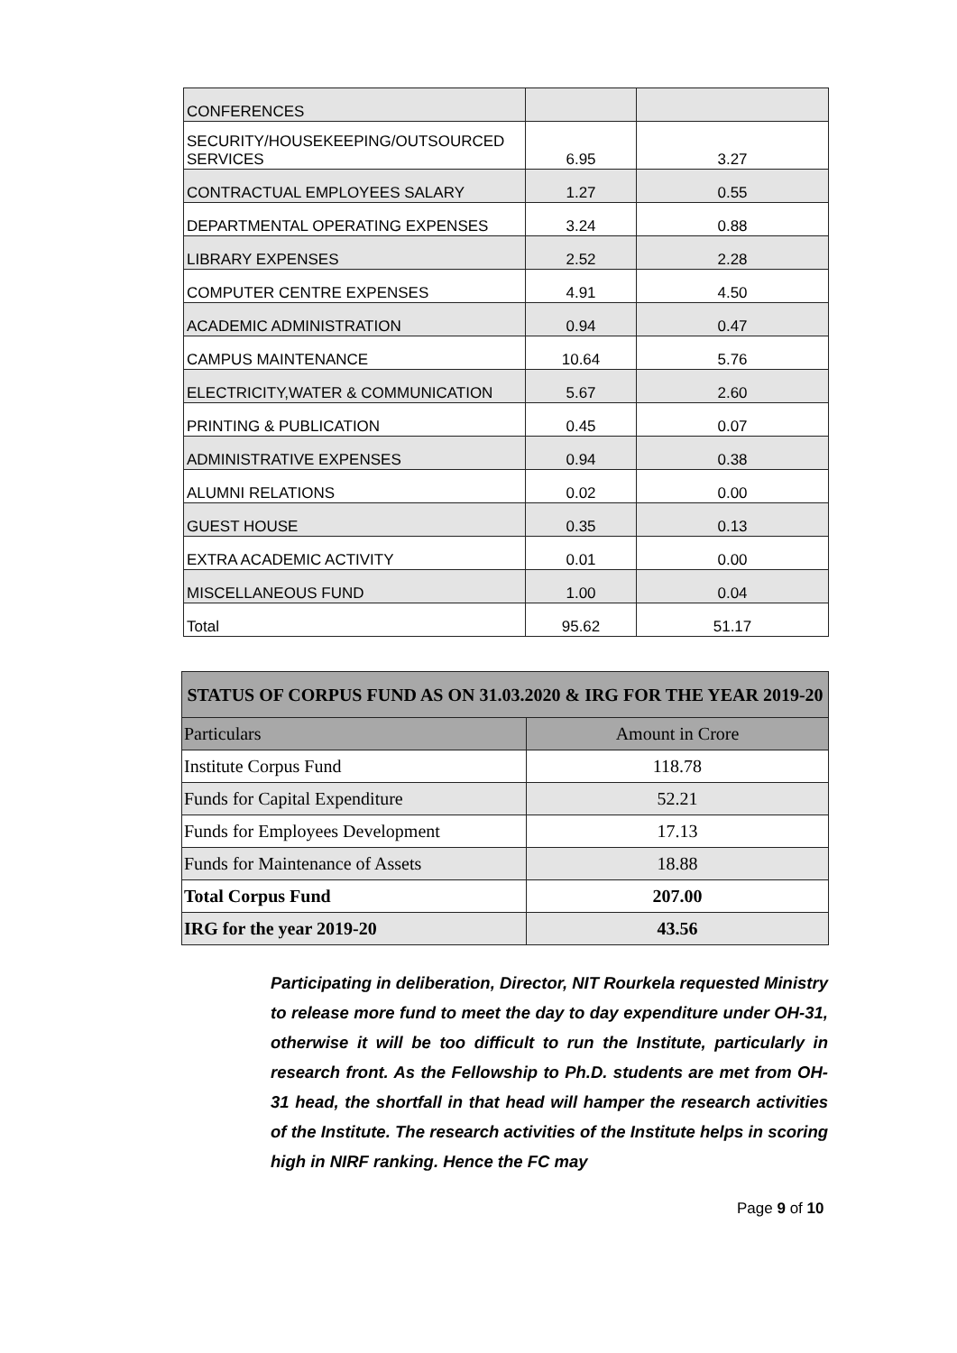| CONFERENCES | | |
| SECURITY/HOUSEKEEPING/OUTSOURCED SERVICES | 6.95 | 3.27 |
| CONTRACTUAL EMPLOYEES SALARY | 1.27 | 0.55 |
| DEPARTMENTAL OPERATING EXPENSES | 3.24 | 0.88 |
| LIBRARY EXPENSES | 2.52 | 2.28 |
| COMPUTER CENTRE EXPENSES | 4.91 | 4.50 |
| ACADEMIC ADMINISTRATION | 0.94 | 0.47 |
| CAMPUS MAINTENANCE | 10.64 | 5.76 |
| ELECTRICITY,WATER & COMMUNICATION | 5.67 | 2.60 |
| PRINTING & PUBLICATION | 0.45 | 0.07 |
| ADMINISTRATIVE EXPENSES | 0.94 | 0.38 |
| ALUMNI RELATIONS | 0.02 | 0.00 |
| GUEST HOUSE | 0.35 | 0.13 |
| EXTRA ACADEMIC ACTIVITY | 0.01 | 0.00 |
| MISCELLANEOUS FUND | 1.00 | 0.04 |
| Total | 95.62 | 51.17 |
| STATUS OF CORPUS FUND AS ON 31.03.2020 & IRG FOR THE YEAR 2019-20 | |
| --- | --- |
| Particulars | Amount in Crore |
| Institute Corpus Fund | 118.78 |
| Funds for Capital Expenditure | 52.21 |
| Funds for Employees Development | 17.13 |
| Funds for Maintenance of Assets | 18.88 |
| Total Corpus Fund | 207.00 |
| IRG for the year 2019-20 | 43.56 |
Participating in deliberation, Director, NIT Rourkela requested Ministry to release more fund to meet the day to day expenditure under OH-31, otherwise it will be too difficult to run the Institute, particularly in research front. As the Fellowship to Ph.D. students are met from OH-31 head, the shortfall in that head will hamper the research activities of the Institute. The research activities of the Institute helps in scoring high in NIRF ranking. Hence the FC may
Page 9 of 10